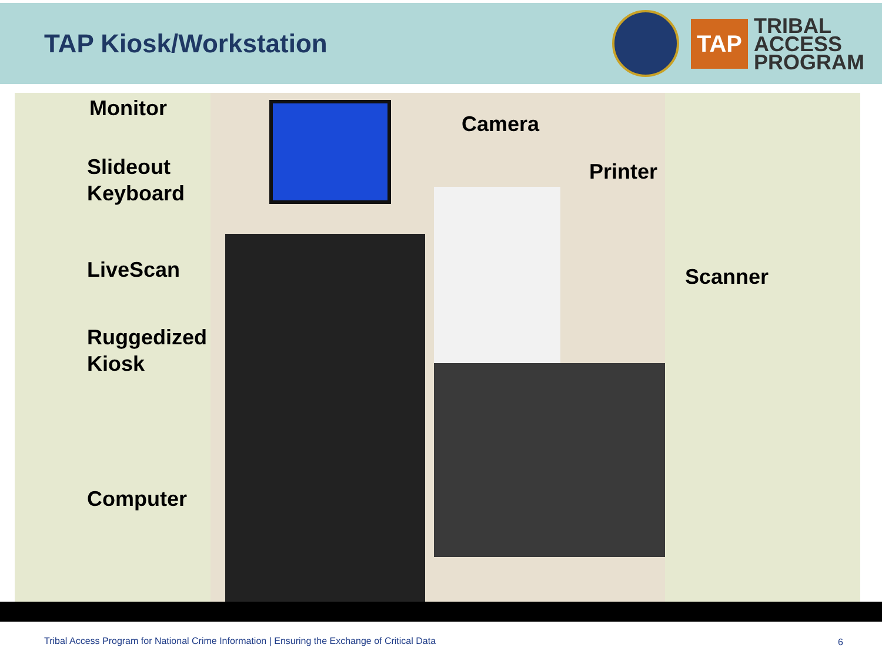TAP Kiosk/Workstation
TAP
TRIBAL
ACCESS
PROGRAM
Monitor
Slideout
Keyboard
LiveScan
Ruggedized
Kiosk
Computer
Camera
Printer
Scanner
Tribal Access Program for National Crime Information | Ensuring the Exchange of Critical Data
6